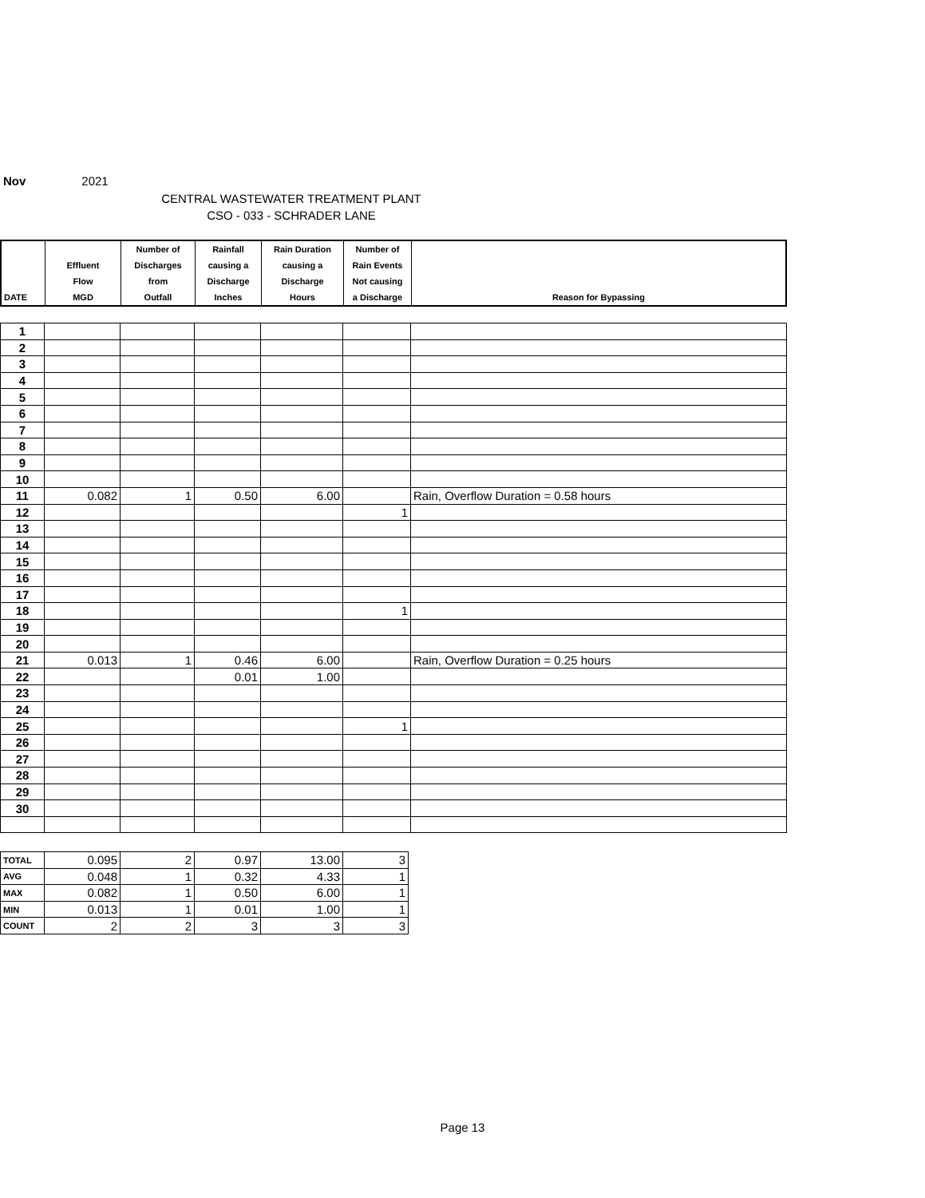Nov 2021
CENTRAL WASTEWATER TREATMENT PLANT
CSO - 033 - SCHRADER LANE
| DATE | Effluent Flow MGD | Number of Discharges from Outfall | Rainfall causing a Discharge Inches | Rain Duration causing a Discharge Hours | Number of Rain Events Not causing a Discharge | Reason for Bypassing |
| 1 | | | | | | |
| 2 | | | | | | |
| 3 | | | | | | |
| 4 | | | | | | |
| 5 | | | | | | |
| 6 | | | | | | |
| 7 | | | | | | |
| 8 | | | | | | |
| 9 | | | | | | |
| 10 | | | | | | |
| 11 | 0.082 | 1 | 0.50 | 6.00 | | Rain, Overflow Duration = 0.58 hours |
| 12 | | | | | 1 | |
| 13 | | | | | | |
| 14 | | | | | | |
| 15 | | | | | | |
| 16 | | | | | | |
| 17 | | | | | | |
| 18 | | | | | 1 | |
| 19 | | | | | | |
| 20 | | | | | | |
| 21 | 0.013 | 1 | 0.46 | 6.00 | | Rain, Overflow Duration = 0.25 hours |
| 22 | | | 0.01 | 1.00 | | |
| 23 | | | | | | |
| 24 | | | | | | |
| 25 | | | | | 1 | |
| 26 | | | | | | |
| 27 | | | | | | |
| 28 | | | | | | |
| 29 | | | | | | |
| 30 | | | | | | |
| TOTAL | 0.095 | 2 | 0.97 | 13.00 | 3 |
| AVG | 0.048 | 1 | 0.32 | 4.33 | 1 |
| MAX | 0.082 | 1 | 0.50 | 6.00 | 1 |
| MIN | 0.013 | 1 | 0.01 | 1.00 | 1 |
| COUNT | 2 | 2 | 3 | 3 | 3 |
Page 13